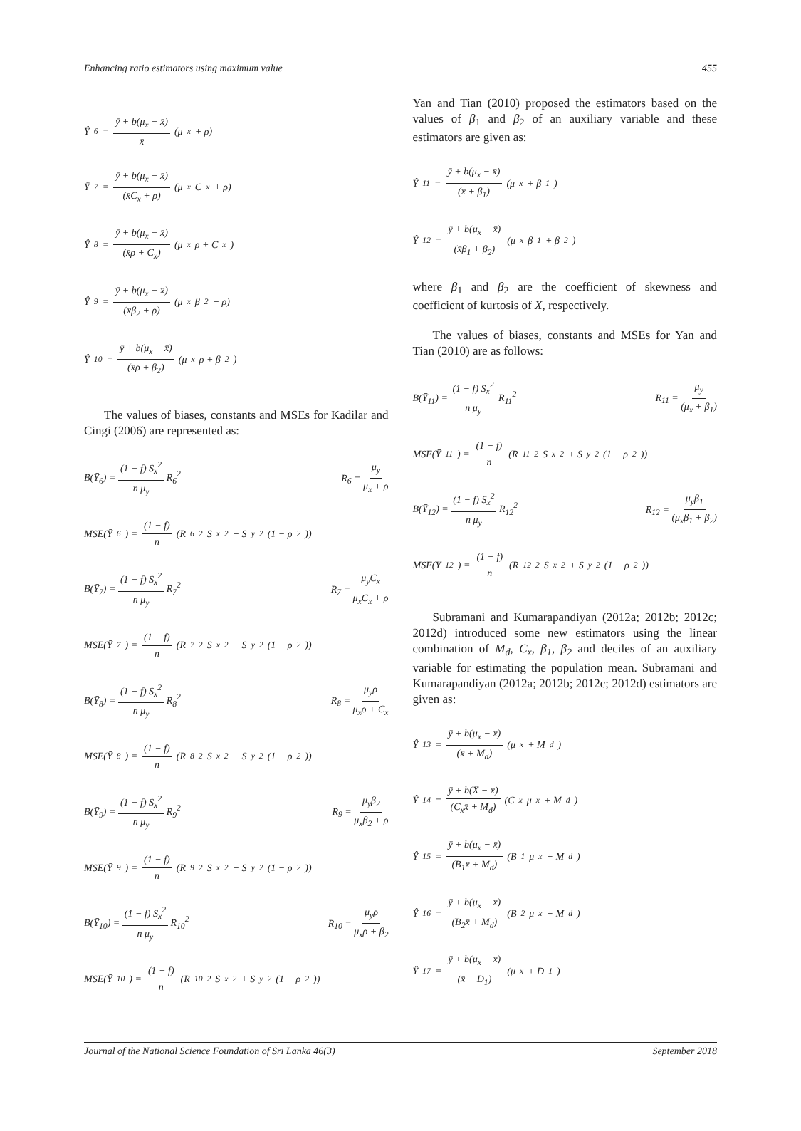Enhancing ratio estimators using maximum value 455
Ŷ<sub>6</sub> = ȳ + b(μ<sub>x</sub> − x̄) x̄ (μ<sub>x</sub> + ρ)
Ŷ<sub>7</sub> = ȳ + b(μ<sub>x</sub> − x̄) (x̄C<sub>x</sub> + ρ) (μ<sub>x</sub>C<sub>x</sub> + ρ)
Ŷ<sub>8</sub> = ȳ + b(μ<sub>x</sub> − x̄) (x̄ρ + C<sub>x</sub>) (μ<sub>x</sub>ρ + C<sub>x</sub>)
Ŷ<sub>9</sub> = ȳ + b(μ<sub>x</sub> − x̄) (x̄β<sub>2</sub> + ρ) (μ<sub>x</sub>β<sub>2</sub> + ρ)
Ŷ<sub>10</sub> = ȳ + b(μ<sub>x</sub> − x̄) (x̄ρ + β<sub>2</sub>) (μ<sub>x</sub>ρ + β<sub>2</sub>)
The values of biases, constants and MSEs for Kadilar and Cingi (2006) are represented as:
B(Ȳ<sub>6</sub>) = (1 − f) S<sub>x</sub><sup>2</sup> n μ<sub>y</sub> R<sub>6</sub><sup>2</sup> R<sub>6</sub> = μ<sub>y</sub> μ<sub>x</sub> + ρ
MSE(Ȳ<sub>6</sub>) = (1 − f) n (R<sub>6</sub><sup>2</sup>S<sub>x</sub><sup>2</sup> + S<sub>y</sub><sup>2</sup>(1 − ρ<sup>2</sup>))
B(Ȳ<sub>7</sub>) = (1 − f) S<sub>x</sub><sup>2</sup> n μ<sub>y</sub> R<sub>7</sub><sup>2</sup> R<sub>7</sub> = μ<sub>y</sub>C<sub>x</sub> μ<sub>x</sub>C<sub>x</sub> + ρ
MSE(Ȳ<sub>7</sub>) = (1 − f) n (R<sub>7</sub><sup>2</sup>S<sub>x</sub><sup>2</sup> + S<sub>y</sub><sup>2</sup>(1 − ρ<sup>2</sup>))
B(Ȳ<sub>8</sub>) = (1 − f) S<sub>x</sub><sup>2</sup> n μ<sub>y</sub> R<sub>8</sub><sup>2</sup> R<sub>8</sub> = μ<sub>y</sub>ρ μ<sub>x</sub>ρ + C<sub>x</sub>
MSE(Ȳ<sub>8</sub>) = (1 − f) n (R<sub>8</sub><sup>2</sup>S<sub>x</sub><sup>2</sup> + S<sub>y</sub><sup>2</sup>(1 − ρ<sup>2</sup>))
B(Ȳ<sub>9</sub>) = (1 − f) S<sub>x</sub><sup>2</sup> n μ<sub>y</sub> R<sub>9</sub><sup>2</sup> R<sub>9</sub> = μ<sub>y</sub>β<sub>2</sub> μ<sub>x</sub>β<sub>2</sub> + ρ
MSE(Ȳ<sub>9</sub>) = (1 − f) n (R<sub>9</sub><sup>2</sup>S<sub>x</sub><sup>2</sup> + S<sub>y</sub><sup>2</sup>(1 − ρ<sup>2</sup>))
B(Ȳ<sub>10</sub>) = (1 − f) S<sub>x</sub><sup>2</sup> n μ<sub>y</sub> R<sub>10</sub><sup>2</sup> R<sub>10</sub> = μ<sub>y</sub>ρ μ<sub>x</sub>ρ + β<sub>2</sub>
MSE(Ȳ<sub>10</sub>) = (1 − f) n (R<sub>10</sub><sup>2</sup>S<sub>x</sub><sup>2</sup> + S<sub>y</sub><sup>2</sup>(1 − ρ<sup>2</sup>))
Yan and Tian (2010) proposed the estimators based on the values of β<sub>1</sub> and β<sub>2</sub> of an auxiliary variable and these estimators are given as:
Ŷ<sub>11</sub> = ȳ + b(μ<sub>x</sub> − x̄) (x̄ + β<sub>1</sub>) (μ<sub>x</sub> + β<sub>1</sub>)
Ŷ<sub>12</sub> = ȳ + b(μ<sub>x</sub> − x̄) (x̄β<sub>1</sub> + β<sub>2</sub>) (μ<sub>x</sub>β<sub>1</sub> + β<sub>2</sub>)
where β<sub>1</sub> and β<sub>2</sub> are the coefficient of skewness and coefficient of kurtosis of X, respectively.
The values of biases, constants and MSEs for Yan and Tian (2010) are as follows:
B(Ȳ<sub>11</sub>) = (1 − f) S<sub>x</sub><sup>2</sup> n μ<sub>y</sub> R<sub>11</sub><sup>2</sup> R<sub>11</sub> = μ<sub>y</sub> (μ<sub>x</sub> + β<sub>1</sub>)
MSE(Ȳ<sub>11</sub>) = (1 − f) n (R<sub>11</sub><sup>2</sup>S<sub>x</sub><sup>2</sup> + S<sub>y</sub><sup>2</sup>(1 − ρ<sup>2</sup>))
B(Ȳ<sub>12</sub>) = (1 − f) S<sub>x</sub><sup>2</sup> n μ<sub>y</sub> R<sub>12</sub><sup>2</sup> R<sub>12</sub> = μ<sub>y</sub>β<sub>1</sub> (μ<sub>x</sub>β<sub>1</sub> + β<sub>2</sub>)
MSE(Ȳ<sub>12</sub>) = (1 − f) n (R<sub>12</sub><sup>2</sup>S<sub>x</sub><sup>2</sup> + S<sub>y</sub><sup>2</sup>(1 − ρ<sup>2</sup>))
Subramani and Kumarapandiyan (2012a; 2012b; 2012c; 2012d) introduced some new estimators using the linear combination of M<sub>d</sub>, C<sub>x</sub>, β<sub>1</sub>, β<sub>2</sub> and deciles of an auxiliary variable for estimating the population mean. Subramani and Kumarapandiyan (2012a; 2012b; 2012c; 2012d) estimators are given as:
Ŷ<sub>13</sub> = ȳ + b(μ<sub>x</sub> − x̄) (x̄ + M<sub>d</sub>) (μ<sub>x</sub> + M<sub>d</sub>)
Ŷ<sub>14</sub> = ȳ + b(X̄ − x̄) (C<sub>x</sub>x̄ + M<sub>d</sub>) (C<sub>x</sub>μ<sub>x</sub> + M<sub>d</sub>)
Ŷ<sub>15</sub> = ȳ + b(μ<sub>x</sub> − x̄) (B<sub>1</sub>x̄ + M<sub>d</sub>) (B<sub>1</sub>μ<sub>x</sub> + M<sub>d</sub>)
Ŷ<sub>16</sub> = ȳ + b(μ<sub>x</sub> − x̄) (B<sub>2</sub>x̄ + M<sub>d</sub>) (B<sub>2</sub>μ<sub>x</sub> + M<sub>d</sub>)
Ŷ<sub>17</sub> = ȳ + b(μ<sub>x</sub> − x̄) (x̄ + D<sub>1</sub>) (μ<sub>x</sub> + D<sub>1</sub>)
Journal of the National Science Foundation of Sri Lanka 46(3) September 2018